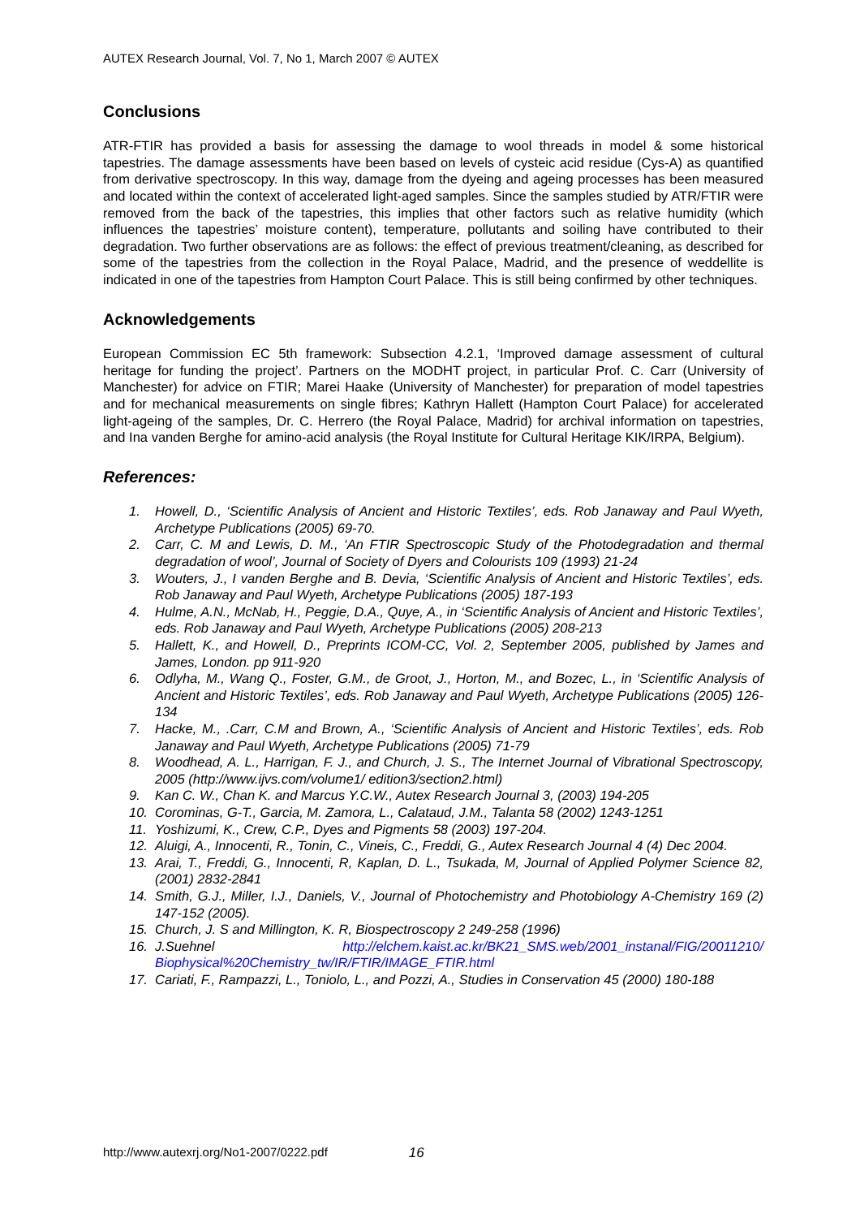AUTEX Research Journal, Vol. 7, No 1, March 2007 © AUTEX
Conclusions
ATR-FTIR has provided a basis for assessing the damage to wool threads in model & some historical tapestries. The damage assessments have been based on levels of cysteic acid residue (Cys-A) as quantified from derivative spectroscopy. In this way, damage from the dyeing and ageing processes has been measured and located within the context of accelerated light-aged samples. Since the samples studied by ATR/FTIR were removed from the back of the tapestries, this implies that other factors such as relative humidity (which influences the tapestries’ moisture content), temperature, pollutants and soiling have contributed to their degradation. Two further observations are as follows: the effect of previous treatment/cleaning, as described for some of the tapestries from the collection in the Royal Palace, Madrid, and the presence of weddellite is indicated in one of the tapestries from Hampton Court Palace. This is still being confirmed by other techniques.
Acknowledgements
European Commission EC 5th framework: Subsection 4.2.1, ‘Improved damage assessment of cultural heritage for funding the project’. Partners on the MODHT project, in particular Prof. C. Carr (University of Manchester) for advice on FTIR; Marei Haake (University of Manchester) for preparation of model tapestries and for mechanical measurements on single fibres; Kathryn Hallett (Hampton Court Palace) for accelerated light-ageing of the samples, Dr. C. Herrero (the Royal Palace, Madrid) for archival information on tapestries, and Ina vanden Berghe for amino-acid analysis (the Royal Institute for Cultural Heritage KIK/IRPA, Belgium).
References:
1. Howell, D., ‘Scientific Analysis of Ancient and Historic Textiles’, eds. Rob Janaway and Paul Wyeth, Archetype Publications (2005) 69-70.
2. Carr, C. M and Lewis, D. M., ‘An FTIR Spectroscopic Study of the Photodegradation and thermal degradation of wool’, Journal of Society of Dyers and Colourists 109 (1993) 21-24
3. Wouters, J., I vanden Berghe and B. Devia, ‘Scientific Analysis of Ancient and Historic Textiles’, eds. Rob Janaway and Paul Wyeth, Archetype Publications (2005) 187-193
4. Hulme, A.N., McNab, H., Peggie, D.A., Quye, A., in ‘Scientific Analysis of Ancient and Historic Textiles’, eds. Rob Janaway and Paul Wyeth, Archetype Publications (2005) 208-213
5. Hallett, K., and Howell, D., Preprints ICOM-CC, Vol. 2, September 2005, published by James and James, London. pp 911-920
6. Odlyha, M., Wang Q., Foster, G.M., de Groot, J., Horton, M., and Bozec, L., in ‘Scientific Analysis of Ancient and Historic Textiles’, eds. Rob Janaway and Paul Wyeth, Archetype Publications (2005) 126-134
7. Hacke, M., .Carr, C.M and Brown, A., ‘Scientific Analysis of Ancient and Historic Textiles’, eds. Rob Janaway and Paul Wyeth, Archetype Publications (2005) 71-79
8. Woodhead, A. L., Harrigan, F. J., and Church, J. S., The Internet Journal of Vibrational Spectroscopy, 2005 (http://www.ijvs.com/volume1/ edition3/section2.html)
9. Kan C. W., Chan K. and Marcus Y.C.W., Autex Research Journal 3, (2003) 194-205
10. Corominas, G-T., Garcia, M. Zamora, L., Calataud, J.M., Talanta 58 (2002) 1243-1251
11. Yoshizumi, K., Crew, C.P., Dyes and Pigments 58 (2003) 197-204.
12. Aluigi, A., Innocenti, R., Tonin, C., Vineis, C., Freddi, G., Autex Research Journal 4 (4) Dec 2004.
13. Arai, T., Freddi, G., Innocenti, R, Kaplan, D. L., Tsukada, M, Journal of Applied Polymer Science 82, (2001) 2832-2841
14. Smith, G.J., Miller, I.J., Daniels, V., Journal of Photochemistry and Photobiology A-Chemistry 169 (2) 147-152 (2005).
15. Church, J. S and Millington, K. R, Biospectroscopy 2 249-258 (1996)
16. J.Suehnel http://elchem.kaist.ac.kr/BK21_SMS.web/2001_instanal/FIG/20011210/ Biophysical%20Chemistry_tw/IR/FTIR/IMAGE_FTIR.html
17. Cariati, F., Rampazzi, L., Toniolo, L., and Pozzi, A., Studies in Conservation 45 (2000) 180-188
http://www.autexrj.org/No1-2007/0222.pdf 16